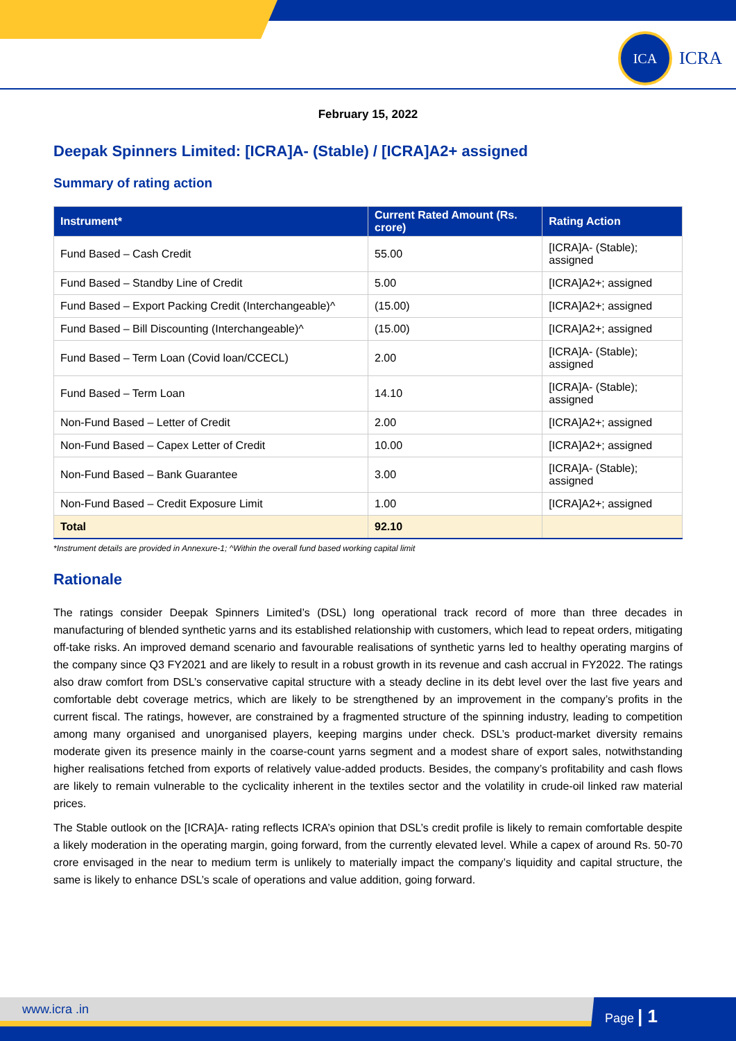ICA
ICRA
February 15, 2022
Deepak Spinners Limited: [ICRA]A- (Stable) / [ICRA]A2+ assigned
Summary of rating action
| Instrument* | Current Rated Amount (Rs. crore) | Rating Action |
| --- | --- | --- |
| Fund Based – Cash Credit | 55.00 | [ICRA]A- (Stable); assigned |
| Fund Based – Standby Line of Credit | 5.00 | [ICRA]A2+; assigned |
| Fund Based – Export Packing Credit (Interchangeable)^ | (15.00) | [ICRA]A2+; assigned |
| Fund Based – Bill Discounting (Interchangeable)^ | (15.00) | [ICRA]A2+; assigned |
| Fund Based – Term Loan (Covid loan/CCECL) | 2.00 | [ICRA]A- (Stable); assigned |
| Fund Based – Term Loan | 14.10 | [ICRA]A- (Stable); assigned |
| Non-Fund Based – Letter of Credit | 2.00 | [ICRA]A2+; assigned |
| Non-Fund Based – Capex Letter of Credit | 10.00 | [ICRA]A2+; assigned |
| Non-Fund Based – Bank Guarantee | 3.00 | [ICRA]A- (Stable); assigned |
| Non-Fund Based – Credit Exposure Limit | 1.00 | [ICRA]A2+; assigned |
| Total | 92.10 | |
*Instrument details are provided in Annexure-1; ^Within the overall fund based working capital limit
Rationale
The ratings consider Deepak Spinners Limited’s (DSL) long operational track record of more than three decades in manufacturing of blended synthetic yarns and its established relationship with customers, which lead to repeat orders, mitigating off-take risks. An improved demand scenario and favourable realisations of synthetic yarns led to healthy operating margins of the company since Q3 FY2021 and are likely to result in a robust growth in its revenue and cash accrual in FY2022. The ratings also draw comfort from DSL’s conservative capital structure with a steady decline in its debt level over the last five years and comfortable debt coverage metrics, which are likely to be strengthened by an improvement in the company’s profits in the current fiscal. The ratings, however, are constrained by a fragmented structure of the spinning industry, leading to competition among many organised and unorganised players, keeping margins under check. DSL’s product-market diversity remains moderate given its presence mainly in the coarse-count yarns segment and a modest share of export sales, notwithstanding higher realisations fetched from exports of relatively value-added products. Besides, the company’s profitability and cash flows are likely to remain vulnerable to the cyclicality inherent in the textiles sector and the volatility in crude-oil linked raw material prices.
The Stable outlook on the [ICRA]A- rating reflects ICRA’s opinion that DSL’s credit profile is likely to remain comfortable despite a likely moderation in the operating margin, going forward, from the currently elevated level. While a capex of around Rs. 50-70 crore envisaged in the near to medium term is unlikely to materially impact the company’s liquidity and capital structure, the same is likely to enhance DSL’s scale of operations and value addition, going forward.
www.icra .in Page | 1